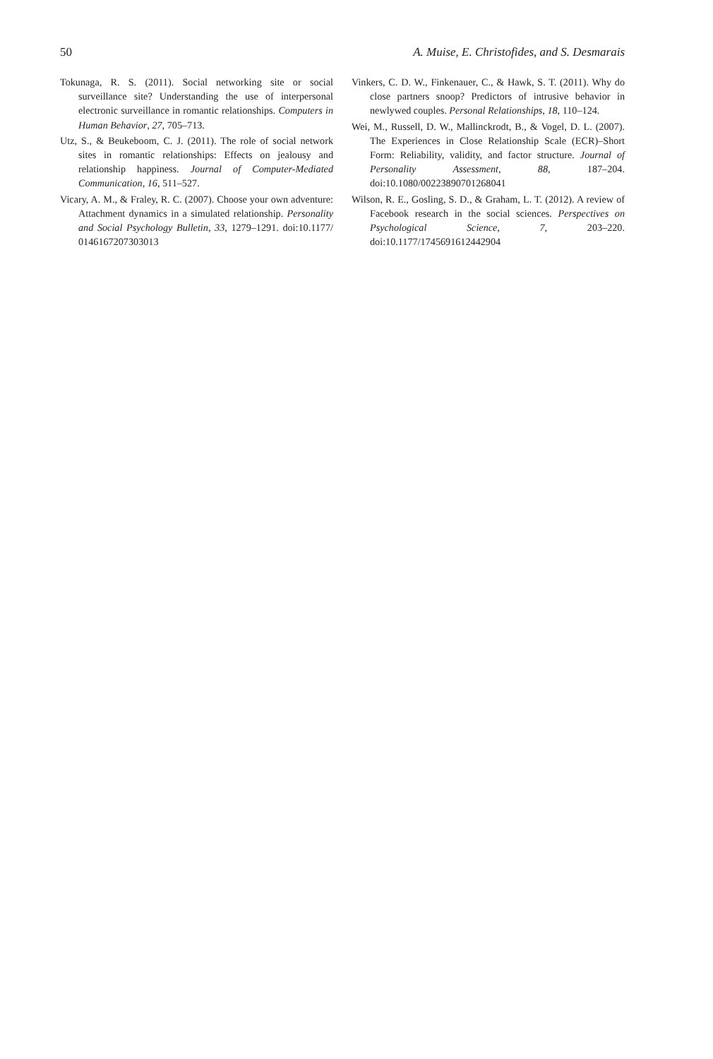50 A. Muise, E. Christofides, and S. Desmarais
Tokunaga, R. S. (2011). Social networking site or social surveillance site? Understanding the use of interpersonal electronic surveillance in romantic relationships. Computers in Human Behavior, 27, 705–713.
Utz, S., & Beukeboom, C. J. (2011). The role of social network sites in romantic relationships: Effects on jealousy and relationship happiness. Journal of Computer-Mediated Communication, 16, 511–527.
Vicary, A. M., & Fraley, R. C. (2007). Choose your own adventure: Attachment dynamics in a simulated relationship. Personality and Social Psychology Bulletin, 33, 1279–1291. doi:10.1177/ 0146167207303013
Vinkers, C. D. W., Finkenauer, C., & Hawk, S. T. (2011). Why do close partners snoop? Predictors of intrusive behavior in newlywed couples. Personal Relationships, 18, 110–124.
Wei, M., Russell, D. W., Mallinckrodt, B., & Vogel, D. L. (2007). The Experiences in Close Relationship Scale (ECR)–Short Form: Reliability, validity, and factor structure. Journal of Personality Assessment, 88, 187–204. doi:10.1080/00223890701268041
Wilson, R. E., Gosling, S. D., & Graham, L. T. (2012). A review of Facebook research in the social sciences. Perspectives on Psychological Science, 7, 203–220. doi:10.1177/1745691612442904